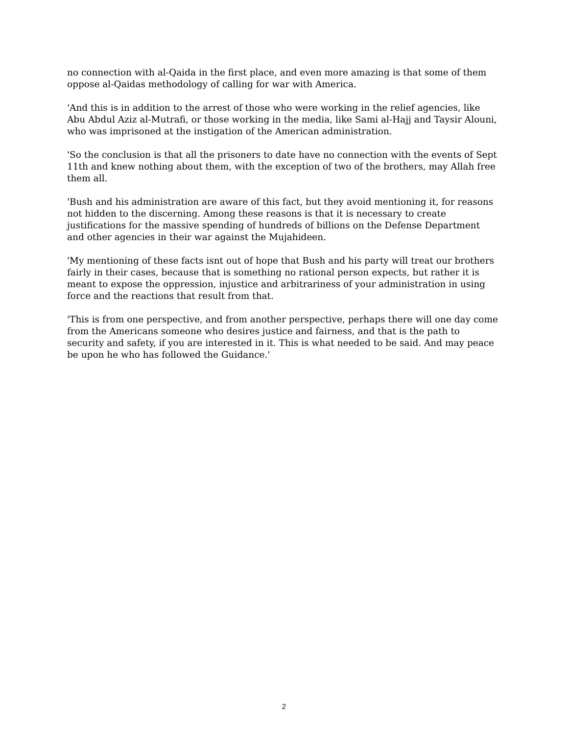no connection with al-Qaida in the first place, and even more amazing is that some of them oppose al-Qaidas methodology of calling for war with America.
'And this is in addition to the arrest of those who were working in the relief agencies, like Abu Abdul Aziz al-Mutrafi, or those working in the media, like Sami al-Hajj and Taysir Alouni, who was imprisoned at the instigation of the American administration.
'So the conclusion is that all the prisoners to date have no connection with the events of Sept 11th and knew nothing about them, with the exception of two of the brothers, may Allah free them all.
'Bush and his administration are aware of this fact, but they avoid mentioning it, for reasons not hidden to the discerning. Among these reasons is that it is necessary to create justifications for the massive spending of hundreds of billions on the Defense Department and other agencies in their war against the Mujahideen.
'My mentioning of these facts isnt out of hope that Bush and his party will treat our brothers fairly in their cases, because that is something no rational person expects, but rather it is meant to expose the oppression, injustice and arbitrariness of your administration in using force and the reactions that result from that.
'This is from one perspective, and from another perspective, perhaps there will one day come from the Americans someone who desires justice and fairness, and that is the path to security and safety, if you are interested in it. This is what needed to be said. And may peace be upon he who has followed the Guidance.'
2